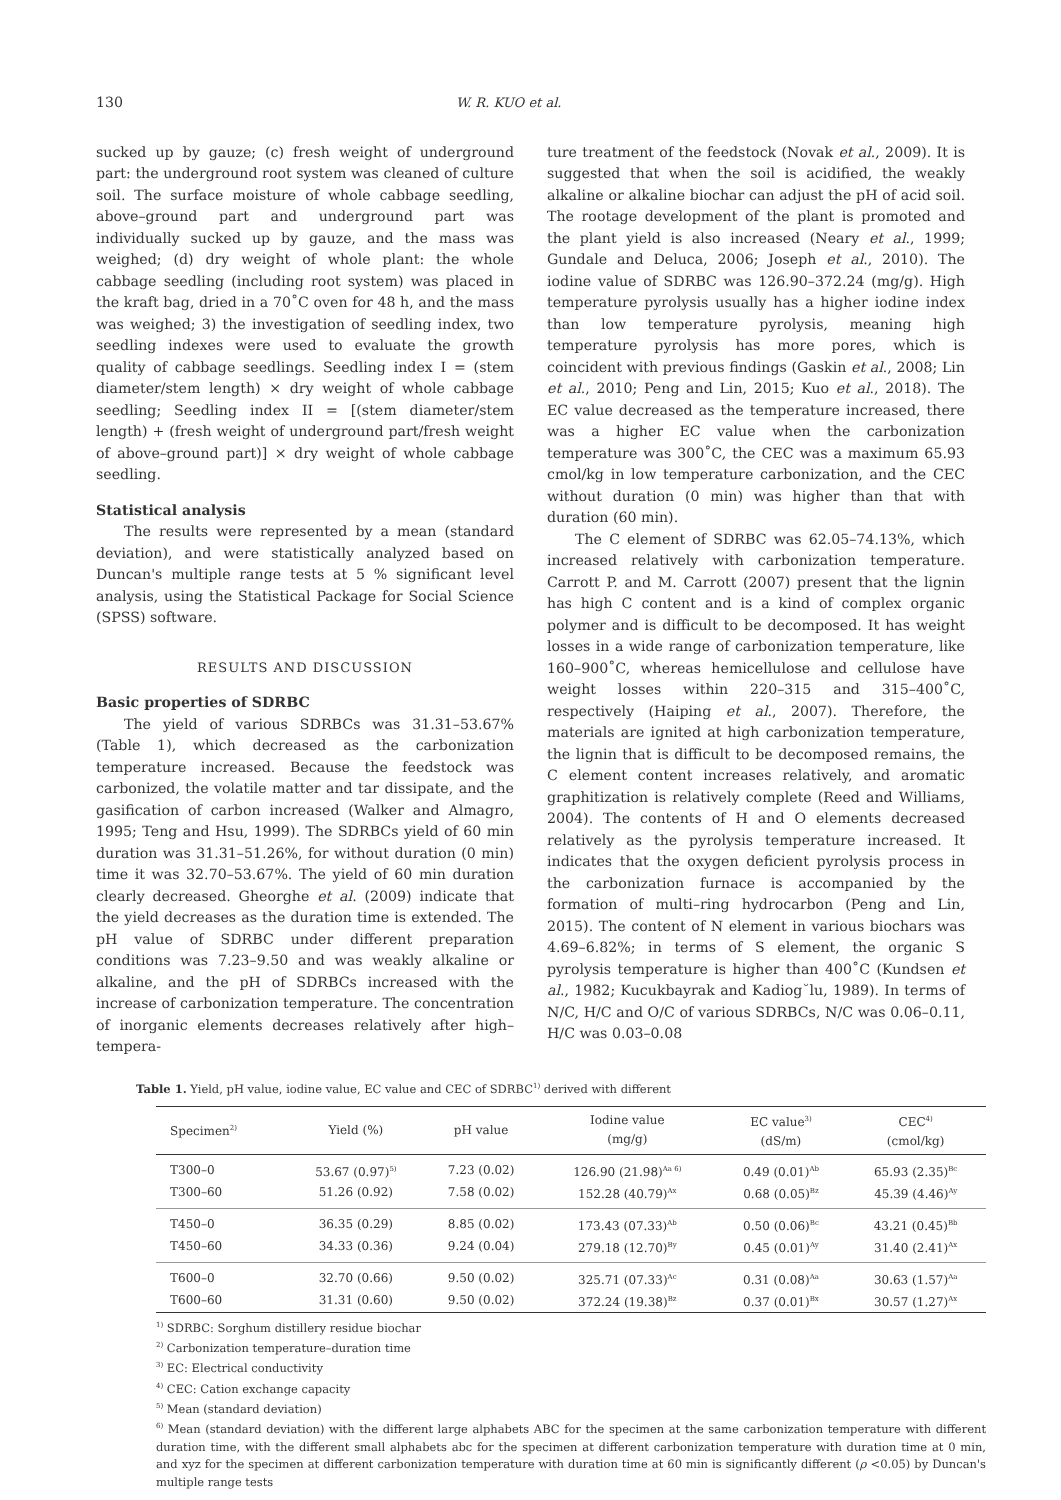130 W. R. KUO et al.
sucked up by gauze; (c) fresh weight of underground part: the underground root system was cleaned of culture soil. The surface moisture of whole cabbage seedling, above–ground part and underground part was individually sucked up by gauze, and the mass was weighed; (d) dry weight of whole plant: the whole cabbage seedling (including root system) was placed in the kraft bag, dried in a 70˚C oven for 48 h, and the mass was weighed; 3) the investigation of seedling index, two seedling indexes were used to evaluate the growth quality of cabbage seedlings. Seedling index I = (stem diameter/stem length) × dry weight of whole cabbage seedling; Seedling index II = [(stem diameter/stem length) + (fresh weight of underground part/fresh weight of above–ground part)] × dry weight of whole cabbage seedling.
Statistical analysis
The results were represented by a mean (standard deviation), and were statistically analyzed based on Duncan's multiple range tests at 5 % significant level analysis, using the Statistical Package for Social Science (SPSS) software.
RESULTS AND DISCUSSION
Basic properties of SDRBC
The yield of various SDRBCs was 31.31–53.67% (Table 1), which decreased as the carbonization temperature increased. Because the feedstock was carbonized, the volatile matter and tar dissipate, and the gasification of carbon increased (Walker and Almagro, 1995; Teng and Hsu, 1999). The SDRBCs yield of 60 min duration was 31.31–51.26%, for without duration (0 min) time it was 32.70–53.67%. The yield of 60 min duration clearly decreased. Gheorghe et al. (2009) indicate that the yield decreases as the duration time is extended. The pH value of SDRBC under different preparation conditions was 7.23–9.50 and was weakly alkaline or alkaline, and the pH of SDRBCs increased with the increase of carbonization temperature. The concentration of inorganic elements decreases relatively after high–tempera-
ture treatment of the feedstock (Novak et al., 2009). It is suggested that when the soil is acidified, the weakly alkaline or alkaline biochar can adjust the pH of acid soil. The rootage development of the plant is promoted and the plant yield is also increased (Neary et al., 1999; Gundale and Deluca, 2006; Joseph et al., 2010). The iodine value of SDRBC was 126.90–372.24 (mg/g). High temperature pyrolysis usually has a higher iodine index than low temperature pyrolysis, meaning high temperature pyrolysis has more pores, which is coincident with previous findings (Gaskin et al., 2008; Lin et al., 2010; Peng and Lin, 2015; Kuo et al., 2018). The EC value decreased as the temperature increased, there was a higher EC value when the carbonization temperature was 300˚C, the CEC was a maximum 65.93 cmol/kg in low temperature carbonization, and the CEC without duration (0 min) was higher than that with duration (60 min).
The C element of SDRBC was 62.05–74.13%, which increased relatively with carbonization temperature. Carrott P. and M. Carrott (2007) present that the lignin has high C content and is a kind of complex organic polymer and is difficult to be decomposed. It has weight losses in a wide range of carbonization temperature, like 160–900˚C, whereas hemicellulose and cellulose have weight losses within 220–315 and 315–400˚C, respectively (Haiping et al., 2007). Therefore, the materials are ignited at high carbonization temperature, the lignin that is difficult to be decomposed remains, the C element content increases relatively, and aromatic graphitization is relatively complete (Reed and Williams, 2004). The contents of H and O elements decreased relatively as the pyrolysis temperature increased. It indicates that the oxygen deficient pyrolysis process in the carbonization furnace is accompanied by the formation of multi–ring hydrocarbon (Peng and Lin, 2015). The content of N element in various biochars was 4.69–6.82%; in terms of S element, the organic S pyrolysis temperature is higher than 400˚C (Kundsen et al., 1982; Kucukbayrak and Kadiog˘lu, 1989). In terms of N/C, H/C and O/C of various SDRBCs, N/C was 0.06–0.11, H/C was 0.03–0.08
Table 1. Yield, pH value, iodine value, EC value and CEC of SDRBC<sup>1)</sup> derived with different
| Specimen<sup>2)</sup> | Yield (%) | pH value | Iodine value (mg/g) | EC value<sup>3)</sup> (dS/m) | CEC<sup>4)</sup> (cmol/kg) |
| --- | --- | --- | --- | --- | --- |
| T300–0 | 53.67 (0.97)<sup>5)</sup> | 7.23 (0.02) | 126.90 (21.98)<sup>Aa 6)</sup> | 0.49 (0.01)<sup>Ab</sup> | 65.93 (2.35)<sup>Bc</sup> |
| T300–60 | 51.26 (0.92) | 7.58 (0.02) | 152.28 (40.79)<sup>Ax</sup> | 0.68 (0.05)<sup>Bz</sup> | 45.39 (4.46)<sup>Ay</sup> |
| T450–0 | 36.35 (0.29) | 8.85 (0.02) | 173.43 (07.33)<sup>Ab</sup> | 0.50 (0.06)<sup>Bc</sup> | 43.21 (0.45)<sup>Bb</sup> |
| T450–60 | 34.33 (0.36) | 9.24 (0.04) | 279.18 (12.70)<sup>By</sup> | 0.45 (0.01)<sup>Ay</sup> | 31.40 (2.41)<sup>Ax</sup> |
| T600–0 | 32.70 (0.66) | 9.50 (0.02) | 325.71 (07.33)<sup>Ac</sup> | 0.31 (0.08)<sup>Aa</sup> | 30.63 (1.57)<sup>Aa</sup> |
| T600–60 | 31.31 (0.60) | 9.50 (0.02) | 372.24 (19.38)<sup>Bz</sup> | 0.37 (0.01)<sup>Bx</sup> | 30.57 (1.27)<sup>Ax</sup> |
<sup>1)</sup> SDRBC: Sorghum distillery residue biochar
<sup>2)</sup> Carbonization temperature–duration time
<sup>3)</sup> EC: Electrical conductivity
<sup>4)</sup> CEC: Cation exchange capacity
<sup>5)</sup> Mean (standard deviation)
<sup>6)</sup> Mean (standard deviation) with the different large alphabets ABC for the specimen at the same carbonization temperature with different duration time, with the different small alphabets abc for the specimen at different carbonization temperature with duration time at 0 min, and xyz for the specimen at different carbonization temperature with duration time at 60 min is significantly different (ρ <0.05) by Duncan's multiple range tests